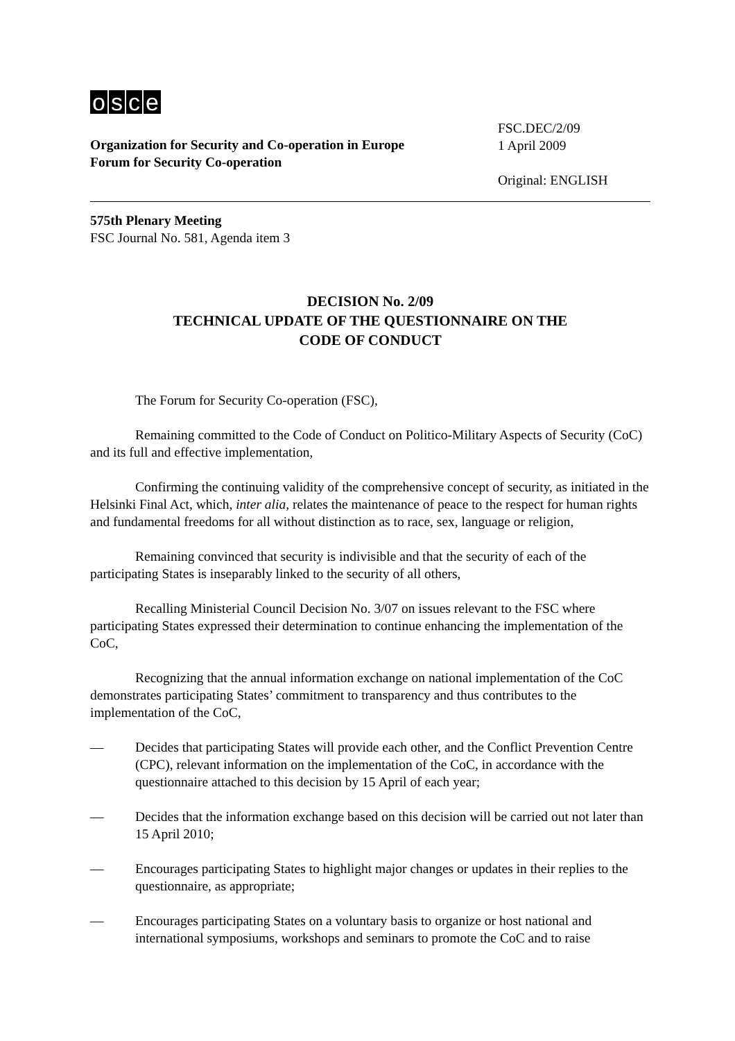osce
Organization for Security and Co-operation in Europe
Forum for Security Co-operation
FSC.DEC/2/09
1 April 2009
Original: ENGLISH
575th Plenary Meeting
FSC Journal No. 581, Agenda item 3
DECISION No. 2/09
TECHNICAL UPDATE OF THE QUESTIONNAIRE ON THE
CODE OF CONDUCT
The Forum for Security Co-operation (FSC),
Remaining committed to the Code of Conduct on Politico-Military Aspects of Security (CoC) and its full and effective implementation,
Confirming the continuing validity of the comprehensive concept of security, as initiated in the Helsinki Final Act, which, inter alia, relates the maintenance of peace to the respect for human rights and fundamental freedoms for all without distinction as to race, sex, language or religion,
Remaining convinced that security is indivisible and that the security of each of the participating States is inseparably linked to the security of all others,
Recalling Ministerial Council Decision No. 3/07 on issues relevant to the FSC where participating States expressed their determination to continue enhancing the implementation of the CoC,
Recognizing that the annual information exchange on national implementation of the CoC demonstrates participating States’ commitment to transparency and thus contributes to the implementation of the CoC,
— Decides that participating States will provide each other, and the Conflict Prevention Centre (CPC), relevant information on the implementation of the CoC, in accordance with the questionnaire attached to this decision by 15 April of each year;
— Decides that the information exchange based on this decision will be carried out not later than 15 April 2010;
— Encourages participating States to highlight major changes or updates in their replies to the questionnaire, as appropriate;
— Encourages participating States on a voluntary basis to organize or host national and international symposiums, workshops and seminars to promote the CoC and to raise